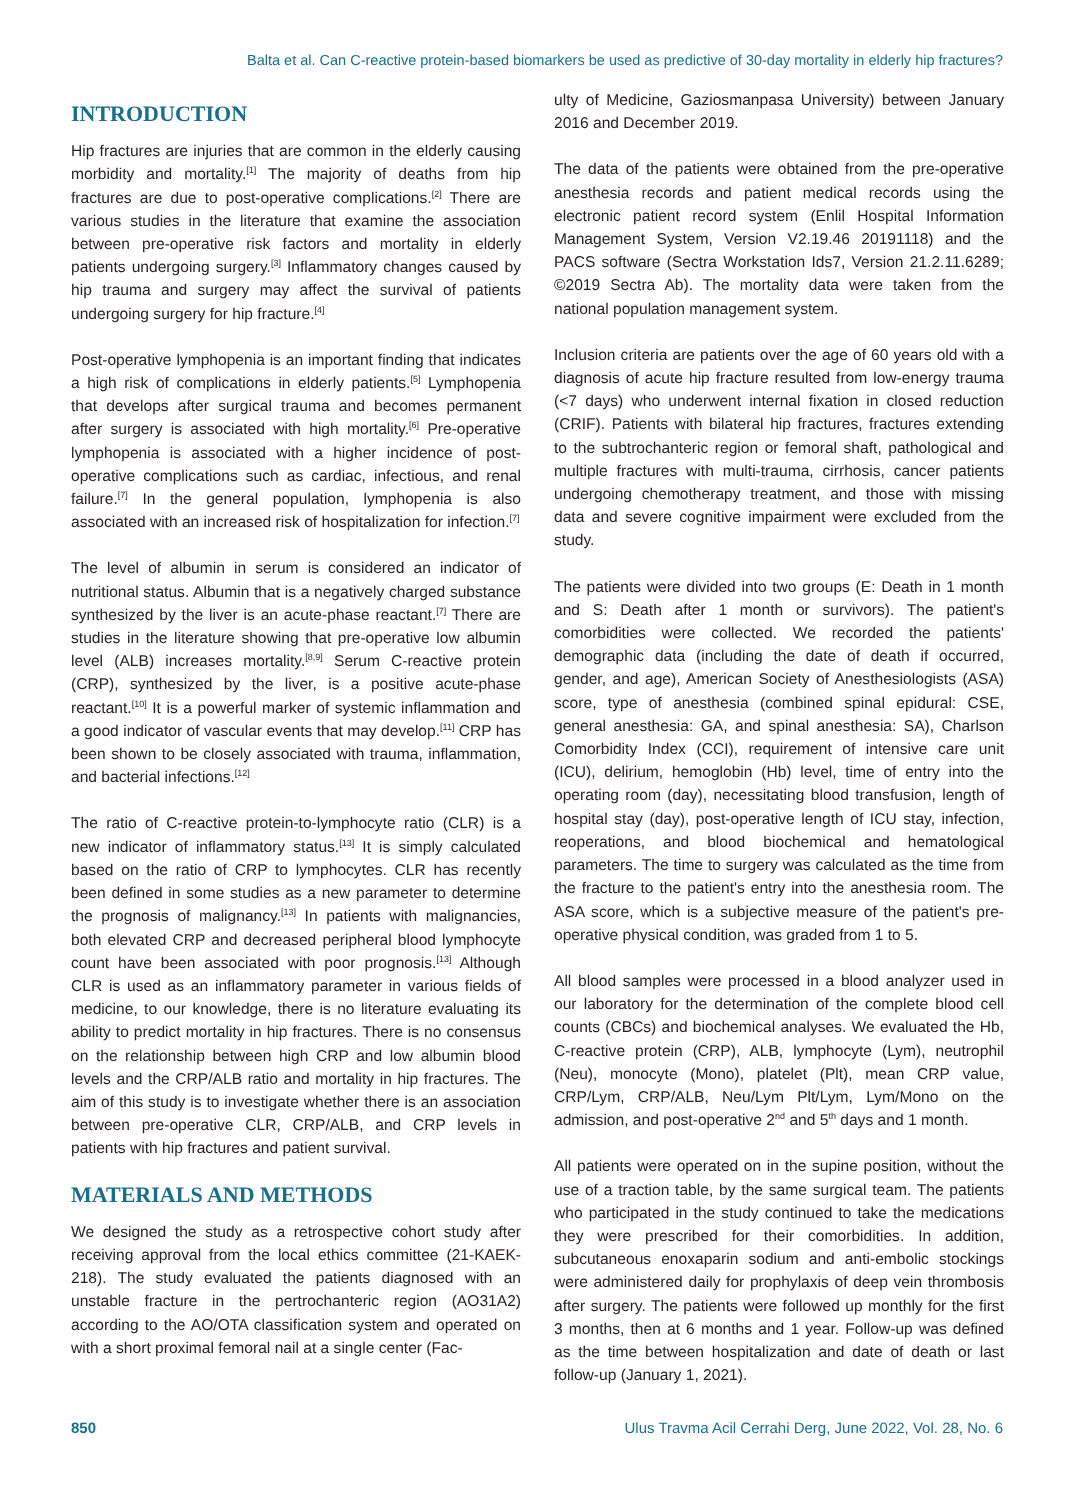Balta et al. Can C-reactive protein-based biomarkers be used as predictive of 30-day mortality in elderly hip fractures?
INTRODUCTION
Hip fractures are injuries that are common in the elderly causing morbidity and mortality.<sup>[1]</sup> The majority of deaths from hip fractures are due to post-operative complications.<sup>[2]</sup> There are various studies in the literature that examine the association between pre-operative risk factors and mortality in elderly patients undergoing surgery.<sup>[3]</sup> Inflammatory changes caused by hip trauma and surgery may affect the survival of patients undergoing surgery for hip fracture.<sup>[4]</sup>
Post-operative lymphopenia is an important finding that indicates a high risk of complications in elderly patients.<sup>[5]</sup> Lymphopenia that develops after surgical trauma and becomes permanent after surgery is associated with high mortality.<sup>[6]</sup> Pre-operative lymphopenia is associated with a higher incidence of post-operative complications such as cardiac, infectious, and renal failure.<sup>[7]</sup> In the general population, lymphopenia is also associated with an increased risk of hospitalization for infection.<sup>[7]</sup>
The level of albumin in serum is considered an indicator of nutritional status. Albumin that is a negatively charged substance synthesized by the liver is an acute-phase reactant.<sup>[7]</sup> There are studies in the literature showing that pre-operative low albumin level (ALB) increases mortality.<sup>[8,9]</sup> Serum C-reactive protein (CRP), synthesized by the liver, is a positive acute-phase reactant.<sup>[10]</sup> It is a powerful marker of systemic inflammation and a good indicator of vascular events that may develop.<sup>[11]</sup> CRP has been shown to be closely associated with trauma, inflammation, and bacterial infections.<sup>[12]</sup>
The ratio of C-reactive protein-to-lymphocyte ratio (CLR) is a new indicator of inflammatory status.<sup>[13]</sup> It is simply calculated based on the ratio of CRP to lymphocytes. CLR has recently been defined in some studies as a new parameter to determine the prognosis of malignancy.<sup>[13]</sup> In patients with malignancies, both elevated CRP and decreased peripheral blood lymphocyte count have been associated with poor prognosis.<sup>[13]</sup> Although CLR is used as an inflammatory parameter in various fields of medicine, to our knowledge, there is no literature evaluating its ability to predict mortality in hip fractures. There is no consensus on the relationship between high CRP and low albumin blood levels and the CRP/ALB ratio and mortality in hip fractures. The aim of this study is to investigate whether there is an association between pre-operative CLR, CRP/ALB, and CRP levels in patients with hip fractures and patient survival.
MATERIALS AND METHODS
We designed the study as a retrospective cohort study after receiving approval from the local ethics committee (21-KAEK-218). The study evaluated the patients diagnosed with an unstable fracture in the pertrochanteric region (AO31A2) according to the AO/OTA classification system and operated on with a short proximal femoral nail at a single center (Fac-
ulty of Medicine, Gaziosmanpasa University) between January 2016 and December 2019.
The data of the patients were obtained from the pre-operative anesthesia records and patient medical records using the electronic patient record system (Enlil Hospital Information Management System, Version V2.19.46 20191118) and the PACS software (Sectra Workstation Ids7, Version 21.2.11.6289; ©2019 Sectra Ab). The mortality data were taken from the national population management system.
Inclusion criteria are patients over the age of 60 years old with a diagnosis of acute hip fracture resulted from low-energy trauma (<7 days) who underwent internal fixation in closed reduction (CRIF). Patients with bilateral hip fractures, fractures extending to the subtrochanteric region or femoral shaft, pathological and multiple fractures with multi-trauma, cirrhosis, cancer patients undergoing chemotherapy treatment, and those with missing data and severe cognitive impairment were excluded from the study.
The patients were divided into two groups (E: Death in 1 month and S: Death after 1 month or survivors). The patient's comorbidities were collected. We recorded the patients' demographic data (including the date of death if occurred, gender, and age), American Society of Anesthesiologists (ASA) score, type of anesthesia (combined spinal epidural: CSE, general anesthesia: GA, and spinal anesthesia: SA), Charlson Comorbidity Index (CCI), requirement of intensive care unit (ICU), delirium, hemoglobin (Hb) level, time of entry into the operating room (day), necessitating blood transfusion, length of hospital stay (day), post-operative length of ICU stay, infection, reoperations, and blood biochemical and hematological parameters. The time to surgery was calculated as the time from the fracture to the patient's entry into the anesthesia room. The ASA score, which is a subjective measure of the patient's pre-operative physical condition, was graded from 1 to 5.
All blood samples were processed in a blood analyzer used in our laboratory for the determination of the complete blood cell counts (CBCs) and biochemical analyses. We evaluated the Hb, C-reactive protein (CRP), ALB, lymphocyte (Lym), neutrophil (Neu), monocyte (Mono), platelet (Plt), mean CRP value, CRP/Lym, CRP/ALB, Neu/Lym Plt/Lym, Lym/Mono on the admission, and post-operative 2<sup>nd</sup> and 5<sup>th</sup> days and 1 month.
All patients were operated on in the supine position, without the use of a traction table, by the same surgical team. The patients who participated in the study continued to take the medications they were prescribed for their comorbidities. In addition, subcutaneous enoxaparin sodium and anti-embolic stockings were administered daily for prophylaxis of deep vein thrombosis after surgery. The patients were followed up monthly for the first 3 months, then at 6 months and 1 year. Follow-up was defined as the time between hospitalization and date of death or last follow-up (January 1, 2021).
850 Ulus Travma Acil Cerrahi Derg, June 2022, Vol. 28, No. 6